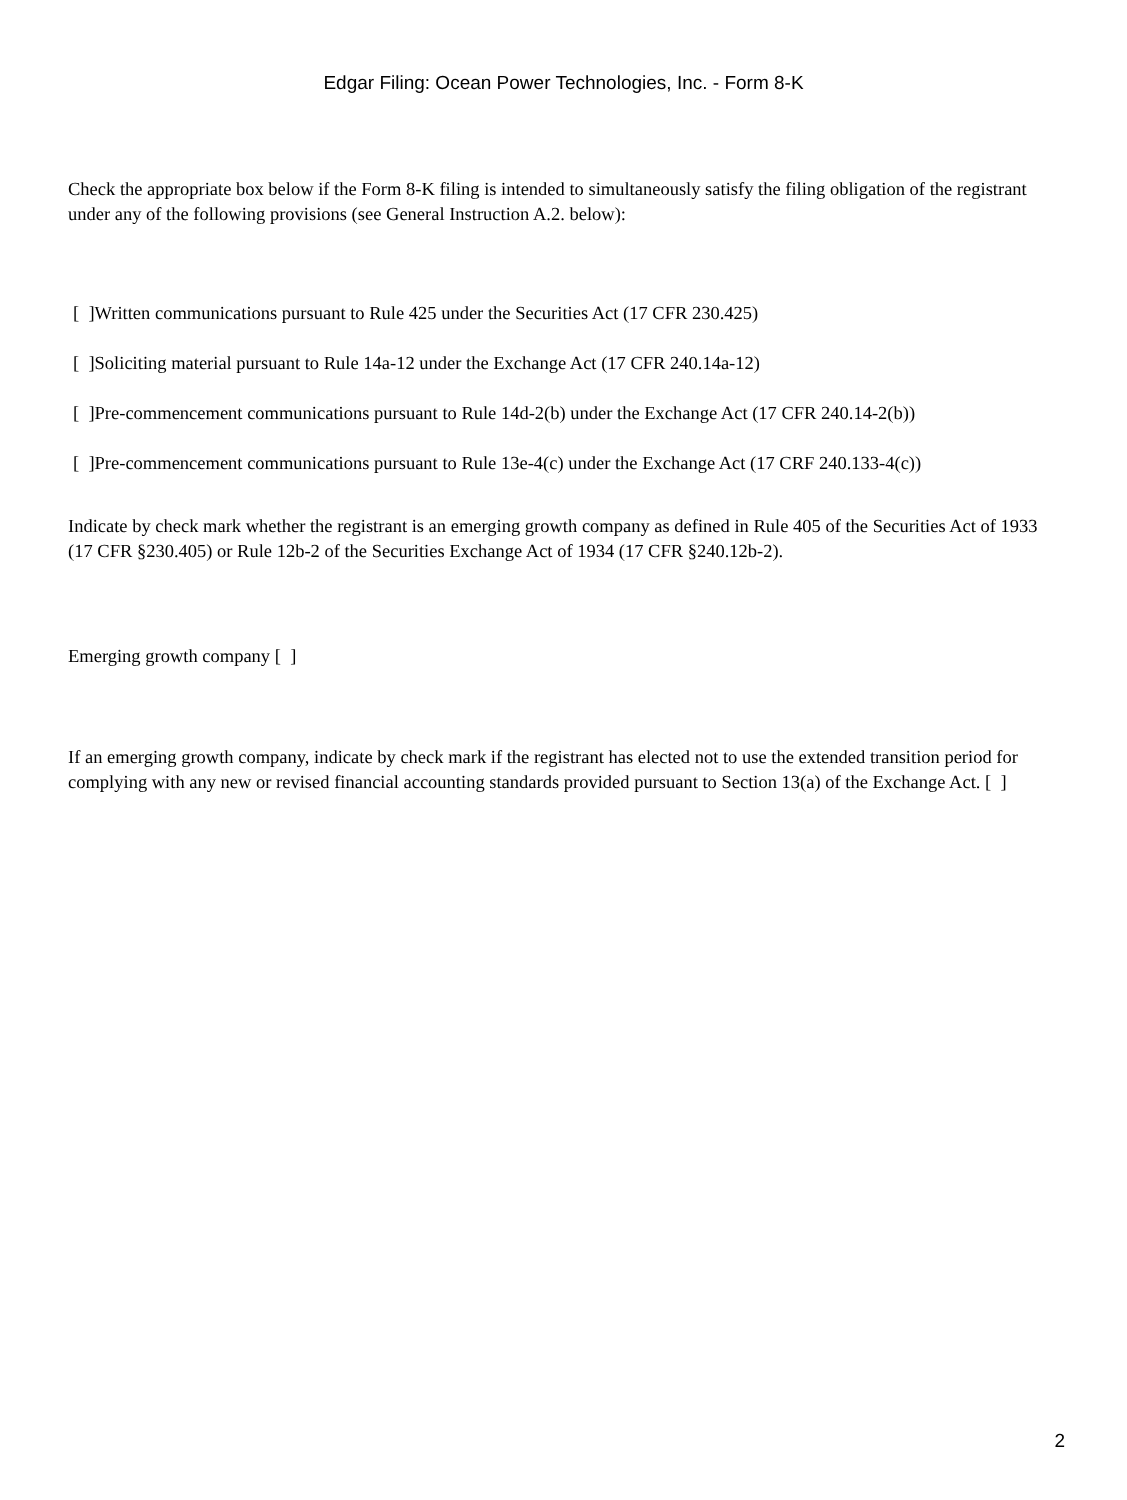Edgar Filing: Ocean Power Technologies, Inc. - Form 8-K
Check the appropriate box below if the Form 8-K filing is intended to simultaneously satisfy the filing obligation of the registrant under any of the following provisions (see General Instruction A.2. below):
[ ]Written communications pursuant to Rule 425 under the Securities Act (17 CFR 230.425)
[ ]Soliciting material pursuant to Rule 14a-12 under the Exchange Act (17 CFR 240.14a-12)
[ ]Pre-commencement communications pursuant to Rule 14d-2(b) under the Exchange Act (17 CFR 240.14-2(b))
[ ]Pre-commencement communications pursuant to Rule 13e-4(c) under the Exchange Act (17 CRF 240.133-4(c))
Indicate by check mark whether the registrant is an emerging growth company as defined in Rule 405 of the Securities Act of 1933 (17 CFR §230.405) or Rule 12b-2 of the Securities Exchange Act of 1934 (17 CFR §240.12b-2).
Emerging growth company [ ]
If an emerging growth company, indicate by check mark if the registrant has elected not to use the extended transition period for complying with any new or revised financial accounting standards provided pursuant to Section 13(a) of the Exchange Act. [ ]
2